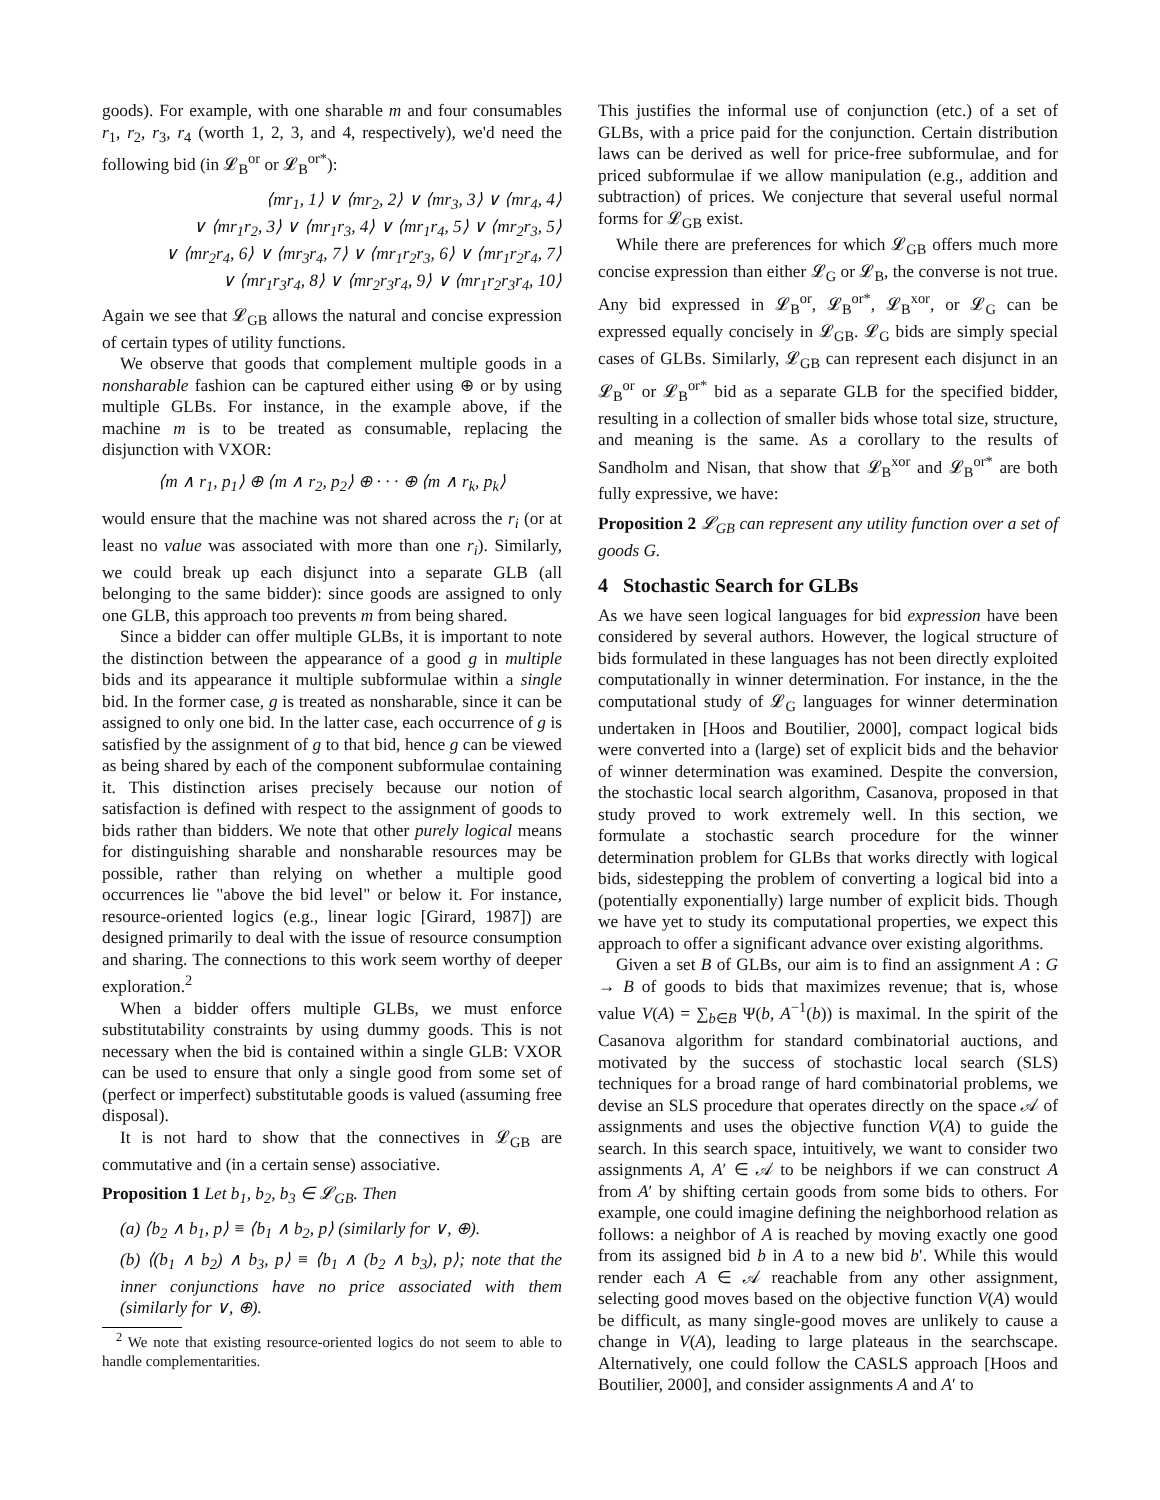goods). For example, with one sharable m and four consumables r<sub>1</sub>, r<sub>2</sub>, r<sub>3</sub>, r<sub>4</sub> (worth 1, 2, 3, and 4, respectively), we'd need the following bid (in 𝓛<sub>B</sub><sup>or</sup> or 𝓛<sub>B</sub><sup>or*</sup>):
⟨mr<sub>1</sub>, 1⟩ ∨ ⟨mr<sub>2</sub>, 2⟩ ∨ ⟨mr<sub>3</sub>, 3⟩ ∨ ⟨mr<sub>4</sub>, 4⟩
∨ ⟨mr<sub>1</sub>r<sub>2</sub>, 3⟩ ∨ ⟨mr<sub>1</sub>r<sub>3</sub>, 4⟩ ∨ ⟨mr<sub>1</sub>r<sub>4</sub>, 5⟩ ∨ ⟨mr<sub>2</sub>r<sub>3</sub>, 5⟩
∨ ⟨mr<sub>2</sub>r<sub>4</sub>, 6⟩ ∨ ⟨mr<sub>3</sub>r<sub>4</sub>, 7⟩ ∨ ⟨mr<sub>1</sub>r<sub>2</sub>r<sub>3</sub>, 6⟩ ∨ ⟨mr<sub>1</sub>r<sub>2</sub>r<sub>4</sub>, 7⟩
∨ ⟨mr<sub>1</sub>r<sub>3</sub>r<sub>4</sub>, 8⟩ ∨ ⟨mr<sub>2</sub>r<sub>3</sub>r<sub>4</sub>, 9⟩ ∨ ⟨mr<sub>1</sub>r<sub>2</sub>r<sub>3</sub>r<sub>4</sub>, 10⟩
Again we see that 𝓛<sub>GB</sub> allows the natural and concise expression of certain types of utility functions.
We observe that goods that complement multiple goods in a nonsharable fashion can be captured either using ⊕ or by using multiple GLBs. For instance, in the example above, if the machine m is to be treated as consumable, replacing the disjunction with VXOR:
⟨m ∧ r<sub>1</sub>, p<sub>1</sub>⟩ ⊕ ⟨m ∧ r<sub>2</sub>, p<sub>2</sub>⟩ ⊕ · · · ⊕ ⟨m ∧ r<sub>k</sub>, p<sub>k</sub>⟩
would ensure that the machine was not shared across the r<sub>i</sub> (or at least no value was associated with more than one r<sub>i</sub>). Similarly, we could break up each disjunct into a separate GLB (all belonging to the same bidder): since goods are assigned to only one GLB, this approach too prevents m from being shared.
Since a bidder can offer multiple GLBs, it is important to note the distinction between the appearance of a good g in multiple bids and its appearance it multiple subformulae within a single bid. In the former case, g is treated as nonsharable, since it can be assigned to only one bid. In the latter case, each occurrence of g is satisfied by the assignment of g to that bid, hence g can be viewed as being shared by each of the component subformulae containing it. This distinction arises precisely because our notion of satisfaction is defined with respect to the assignment of goods to bids rather than bidders. We note that other purely logical means for distinguishing sharable and nonsharable resources may be possible, rather than relying on whether a multiple good occurrences lie "above the bid level" or below it. For instance, resource-oriented logics (e.g., linear logic [Girard, 1987]) are designed primarily to deal with the issue of resource consumption and sharing. The connections to this work seem worthy of deeper exploration.<sup>2</sup>
When a bidder offers multiple GLBs, we must enforce substitutability constraints by using dummy goods. This is not necessary when the bid is contained within a single GLB: VXOR can be used to ensure that only a single good from some set of (perfect or imperfect) substitutable goods is valued (assuming free disposal).
It is not hard to show that the connectives in 𝓛<sub>GB</sub> are commutative and (in a certain sense) associative.
Proposition 1 Let b<sub>1</sub>, b<sub>2</sub>, b<sub>3</sub> ∈ 𝓛<sub>GB</sub>. Then
(a) ⟨b<sub>2</sub> ∧ b<sub>1</sub>, p⟩ ≡ ⟨b<sub>1</sub> ∧ b<sub>2</sub>, p⟩ (similarly for ∨, ⊕).
(b) ⟨(b<sub>1</sub> ∧ b<sub>2</sub>) ∧ b<sub>3</sub>, p⟩ ≡ ⟨b<sub>1</sub> ∧ (b<sub>2</sub> ∧ b<sub>3</sub>), p⟩; note that the inner conjunctions have no price associated with them (similarly for ∨, ⊕).
<sup>2</sup> We note that existing resource-oriented logics do not seem to able to handle complementarities.
This justifies the informal use of conjunction (etc.) of a set of GLBs, with a price paid for the conjunction. Certain distribution laws can be derived as well for price-free subformulae, and for priced subformulae if we allow manipulation (e.g., addition and subtraction) of prices. We conjecture that several useful normal forms for 𝓛<sub>GB</sub> exist.
While there are preferences for which 𝓛<sub>GB</sub> offers much more concise expression than either 𝓛<sub>G</sub> or 𝓛<sub>B</sub>, the converse is not true. Any bid expressed in 𝓛<sub>B</sub><sup>or</sup>, 𝓛<sub>B</sub><sup>or*</sup>, 𝓛<sub>B</sub><sup>xor</sup>, or 𝓛<sub>G</sub> can be expressed equally concisely in 𝓛<sub>GB</sub>. 𝓛<sub>G</sub> bids are simply special cases of GLBs. Similarly, 𝓛<sub>GB</sub> can represent each disjunct in an 𝓛<sub>B</sub><sup>or</sup> or 𝓛<sub>B</sub><sup>or*</sup> bid as a separate GLB for the specified bidder, resulting in a collection of smaller bids whose total size, structure, and meaning is the same. As a corollary to the results of Sandholm and Nisan, that show that 𝓛<sub>B</sub><sup>xor</sup> and 𝓛<sub>B</sub><sup>or*</sup> are both fully expressive, we have:
Proposition 2 𝓛<sub>GB</sub> can represent any utility function over a set of goods G.
4 Stochastic Search for GLBs
As we have seen logical languages for bid expression have been considered by several authors. However, the logical structure of bids formulated in these languages has not been directly exploited computationally in winner determination. For instance, in the the computational study of 𝓛<sub>G</sub> languages for winner determination undertaken in [Hoos and Boutilier, 2000], compact logical bids were converted into a (large) set of explicit bids and the behavior of winner determination was examined. Despite the conversion, the stochastic local search algorithm, Casanova, proposed in that study proved to work extremely well. In this section, we formulate a stochastic search procedure for the winner determination problem for GLBs that works directly with logical bids, sidestepping the problem of converting a logical bid into a (potentially exponentially) large number of explicit bids. Though we have yet to study its computational properties, we expect this approach to offer a significant advance over existing algorithms.
Given a set B of GLBs, our aim is to find an assignment A : G → B of goods to bids that maximizes revenue; that is, whose value V(A) = ∑<sub>b∈B</sub> Ψ(b, A<sup>−1</sup>(b)) is maximal. In the spirit of the Casanova algorithm for standard combinatorial auctions, and motivated by the success of stochastic local search (SLS) techniques for a broad range of hard combinatorial problems, we devise an SLS procedure that operates directly on the space 𝒜 of assignments and uses the objective function V(A) to guide the search. In this search space, intuitively, we want to consider two assignments A, A′ ∈ 𝒜 to be neighbors if we can construct A from A′ by shifting certain goods from some bids to others. For example, one could imagine defining the neighborhood relation as follows: a neighbor of A is reached by moving exactly one good from its assigned bid b in A to a new bid b′. While this would render each A ∈ 𝒜 reachable from any other assignment, selecting good moves based on the objective function V(A) would be difficult, as many single-good moves are unlikely to cause a change in V(A), leading to large plateaus in the searchscape. Alternatively, one could follow the CASLS approach [Hoos and Boutilier, 2000], and consider assignments A and A′ to